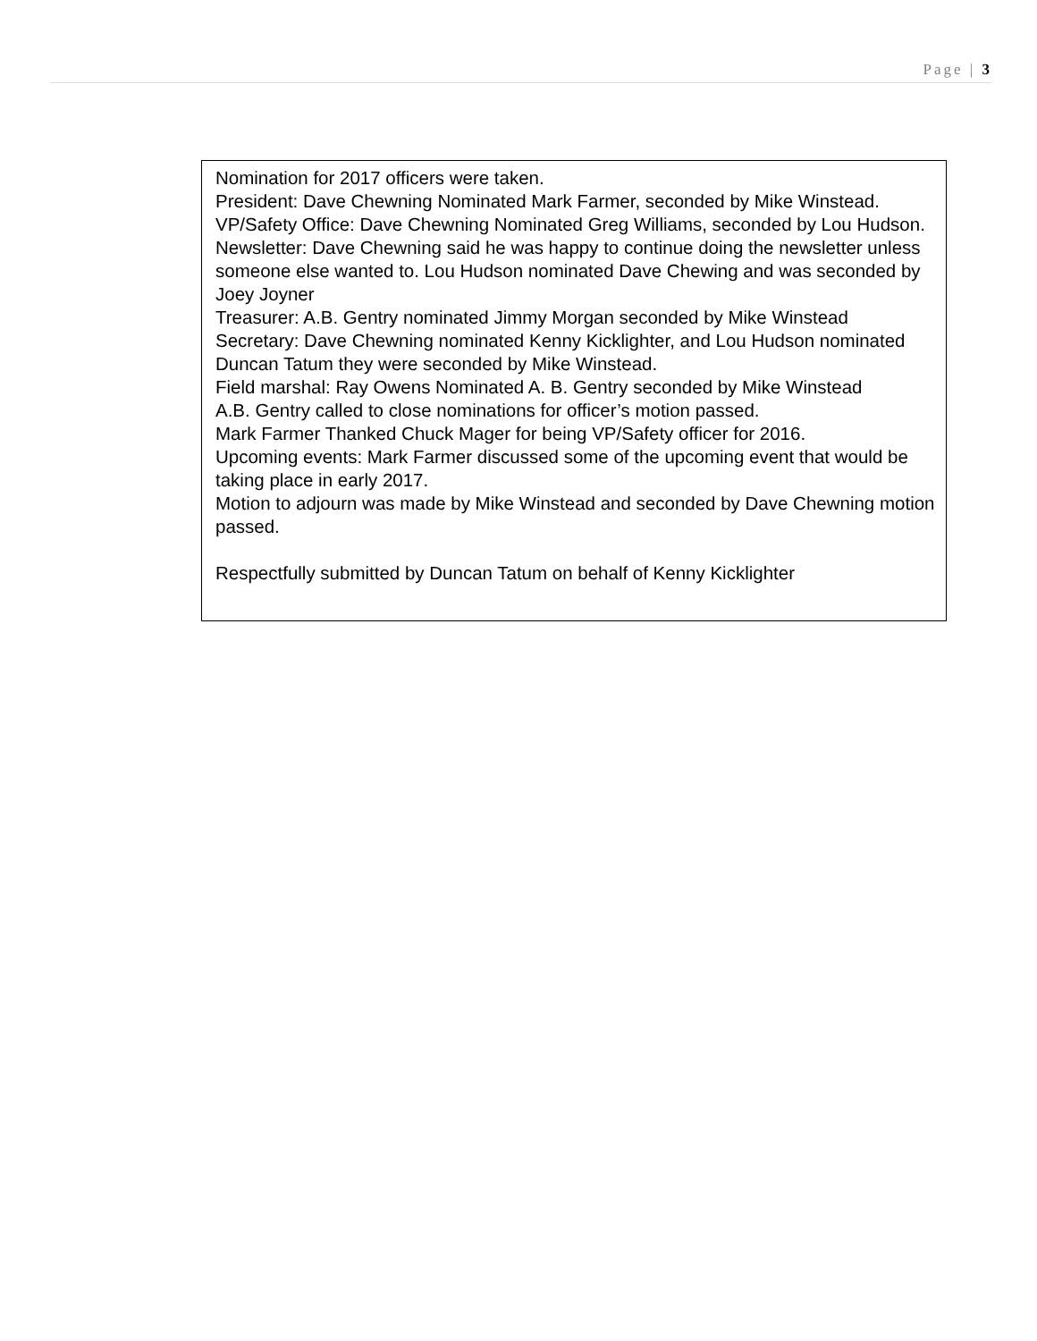Page | 3
Nomination for 2017 officers were taken.
President: Dave Chewning Nominated Mark Farmer, seconded by Mike Winstead.
VP/Safety Office: Dave Chewning Nominated Greg Williams, seconded by Lou Hudson.
Newsletter: Dave Chewning said he was happy to continue doing the newsletter unless someone else wanted to. Lou Hudson nominated Dave Chewing and was seconded by Joey Joyner
Treasurer: A.B. Gentry nominated Jimmy Morgan seconded by Mike Winstead
Secretary: Dave Chewning nominated Kenny Kicklighter, and Lou Hudson nominated Duncan Tatum they were seconded by Mike Winstead.
Field marshal: Ray Owens Nominated A. B. Gentry seconded by Mike Winstead
A.B. Gentry called to close nominations for officer’s motion passed.
Mark Farmer Thanked Chuck Mager for being VP/Safety officer for 2016.
Upcoming events: Mark Farmer discussed some of the upcoming event that would be taking place in early 2017.
Motion to adjourn was made by Mike Winstead and seconded by Dave Chewning motion passed.
Respectfully submitted by Duncan Tatum on behalf of Kenny Kicklighter